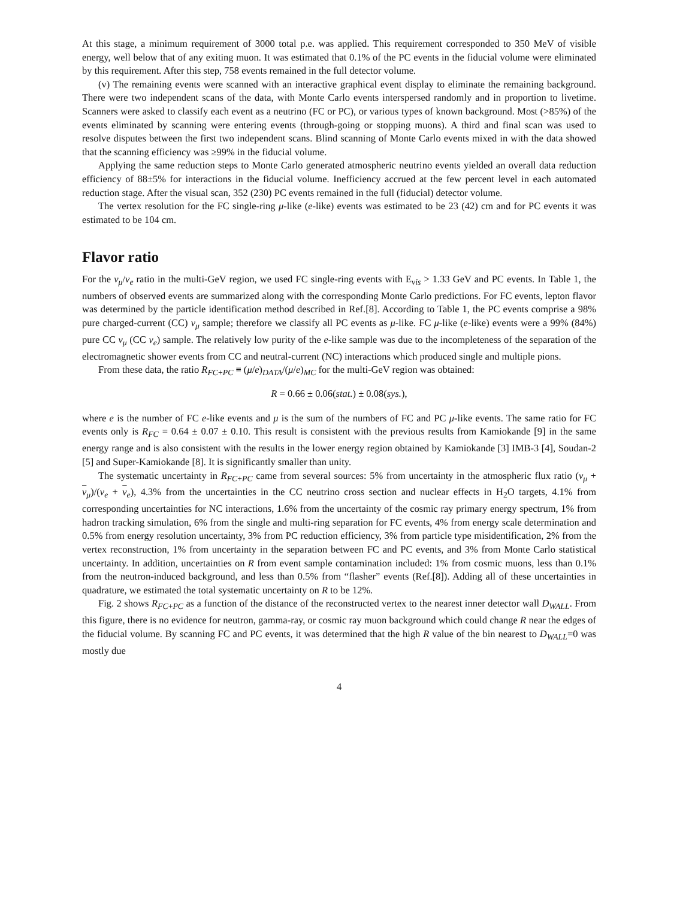At this stage, a minimum requirement of 3000 total p.e. was applied. This requirement corresponded to 350 MeV of visible energy, well below that of any exiting muon. It was estimated that 0.1% of the PC events in the fiducial volume were eliminated by this requirement. After this step, 758 events remained in the full detector volume.
(v) The remaining events were scanned with an interactive graphical event display to eliminate the remaining background. There were two independent scans of the data, with Monte Carlo events interspersed randomly and in proportion to livetime. Scanners were asked to classify each event as a neutrino (FC or PC), or various types of known background. Most (>85%) of the events eliminated by scanning were entering events (through-going or stopping muons). A third and final scan was used to resolve disputes between the first two independent scans. Blind scanning of Monte Carlo events mixed in with the data showed that the scanning efficiency was ≥99% in the fiducial volume.
Applying the same reduction steps to Monte Carlo generated atmospheric neutrino events yielded an overall data reduction efficiency of 88±5% for interactions in the fiducial volume. Inefficiency accrued at the few percent level in each automated reduction stage. After the visual scan, 352 (230) PC events remained in the full (fiducial) detector volume.
The vertex resolution for the FC single-ring μ-like (e-like) events was estimated to be 23 (42) cm and for PC events it was estimated to be 104 cm.
Flavor ratio
For the ν<sub>μ</sub>/ν<sub>e</sub> ratio in the multi-GeV region, we used FC single-ring events with E<sub>vis</sub> > 1.33 GeV and PC events. In Table 1, the numbers of observed events are summarized along with the corresponding Monte Carlo predictions. For FC events, lepton flavor was determined by the particle identification method described in Ref.[8]. According to Table 1, the PC events comprise a 98% pure charged-current (CC) ν<sub>μ</sub> sample; therefore we classify all PC events as μ-like. FC μ-like (e-like) events were a 99% (84%) pure CC ν<sub>μ</sub> (CC ν<sub>e</sub>) sample. The relatively low purity of the e-like sample was due to the incompleteness of the separation of the electromagnetic shower events from CC and neutral-current (NC) interactions which produced single and multiple pions.
From these data, the ratio R<sub>FC+PC</sub> ≡ (μ/e)<sub>DATA</sub>/(μ/e)<sub>MC</sub> for the multi-GeV region was obtained:
R = 0.66 ± 0.06(stat.) ± 0.08(sys.),
where e is the number of FC e-like events and μ is the sum of the numbers of FC and PC μ-like events. The same ratio for FC events only is R<sub>FC</sub> = 0.64 ± 0.07 ± 0.10. This result is consistent with the previous results from Kamiokande [9] in the same energy range and is also consistent with the results in the lower energy region obtained by Kamiokande [3] IMB-3 [4], Soudan-2 [5] and Super-Kamiokande [8]. It is significantly smaller than unity.
The systematic uncertainty in R<sub>FC+PC</sub> came from several sources: 5% from uncertainty in the atmospheric flux ratio (ν<sub>μ</sub> + ν<sub>μ</sub>)/(ν<sub>e</sub> + ν<sub>e</sub>), 4.3% from the uncertainties in the CC neutrino cross section and nuclear effects in H<sub>2</sub>O targets, 4.1% from corresponding uncertainties for NC interactions, 1.6% from the uncertainty of the cosmic ray primary energy spectrum, 1% from hadron tracking simulation, 6% from the single and multi-ring separation for FC events, 4% from energy scale determination and 0.5% from energy resolution uncertainty, 3% from PC reduction efficiency, 3% from particle type misidentification, 2% from the vertex reconstruction, 1% from uncertainty in the separation between FC and PC events, and 3% from Monte Carlo statistical uncertainty. In addition, uncertainties on R from event sample contamination included: 1% from cosmic muons, less than 0.1% from the neutron-induced background, and less than 0.5% from “flasher” events (Ref.[8]). Adding all of these uncertainties in quadrature, we estimated the total systematic uncertainty on R to be 12%.
Fig. 2 shows R<sub>FC+PC</sub> as a function of the distance of the reconstructed vertex to the nearest inner detector wall D<sub>WALL</sub>. From this figure, there is no evidence for neutron, gamma-ray, or cosmic ray muon background which could change R near the edges of the fiducial volume. By scanning FC and PC events, it was determined that the high R value of the bin nearest to D<sub>WALL</sub>=0 was mostly due
4